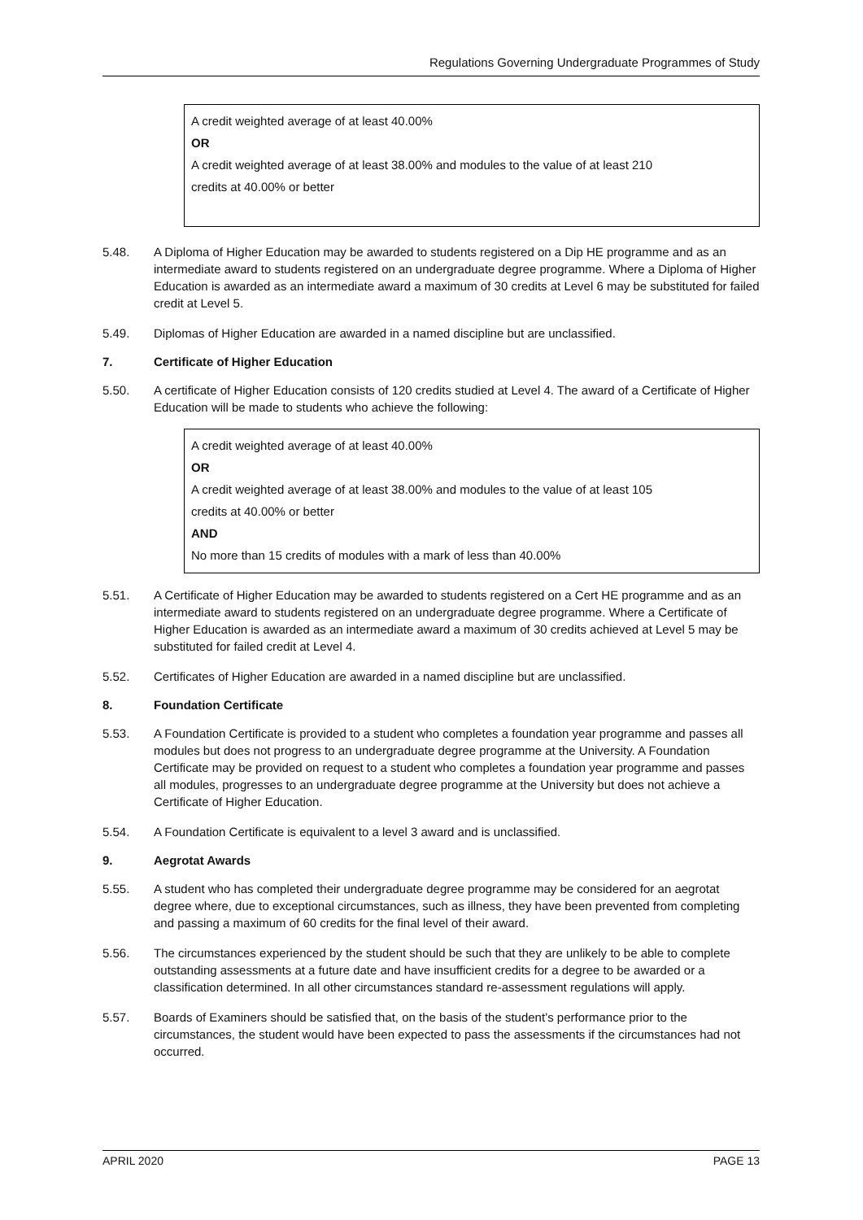Regulations Governing Undergraduate Programmes of Study
A credit weighted average of at least 40.00%
OR
A credit weighted average of at least 38.00% and modules to the value of at least 210
credits at 40.00% or better
5.48. A Diploma of Higher Education may be awarded to students registered on a Dip HE programme and as an intermediate award to students registered on an undergraduate degree programme. Where a Diploma of Higher Education is awarded as an intermediate award a maximum of 30 credits at Level 6 may be substituted for failed credit at Level 5.
5.49. Diplomas of Higher Education are awarded in a named discipline but are unclassified.
7. Certificate of Higher Education
5.50. A certificate of Higher Education consists of 120 credits studied at Level 4. The award of a Certificate of Higher Education will be made to students who achieve the following:
A credit weighted average of at least 40.00%
OR
A credit weighted average of at least 38.00% and modules to the value of at least 105
credits at 40.00% or better
AND
No more than 15 credits of modules with a mark of less than 40.00%
5.51. A Certificate of Higher Education may be awarded to students registered on a Cert HE programme and as an intermediate award to students registered on an undergraduate degree programme. Where a Certificate of Higher Education is awarded as an intermediate award a maximum of 30 credits achieved at Level 5 may be substituted for failed credit at Level 4.
5.52. Certificates of Higher Education are awarded in a named discipline but are unclassified.
8. Foundation Certificate
5.53. A Foundation Certificate is provided to a student who completes a foundation year programme and passes all modules but does not progress to an undergraduate degree programme at the University. A Foundation Certificate may be provided on request to a student who completes a foundation year programme and passes all modules, progresses to an undergraduate degree programme at the University but does not achieve a Certificate of Higher Education.
5.54. A Foundation Certificate is equivalent to a level 3 award and is unclassified.
9. Aegrotat Awards
5.55. A student who has completed their undergraduate degree programme may be considered for an aegrotat degree where, due to exceptional circumstances, such as illness, they have been prevented from completing and passing a maximum of 60 credits for the final level of their award.
5.56. The circumstances experienced by the student should be such that they are unlikely to be able to complete outstanding assessments at a future date and have insufficient credits for a degree to be awarded or a classification determined. In all other circumstances standard re-assessment regulations will apply.
5.57. Boards of Examiners should be satisfied that, on the basis of the student’s performance prior to the circumstances, the student would have been expected to pass the assessments if the circumstances had not occurred.
APRIL 2020 PAGE 13